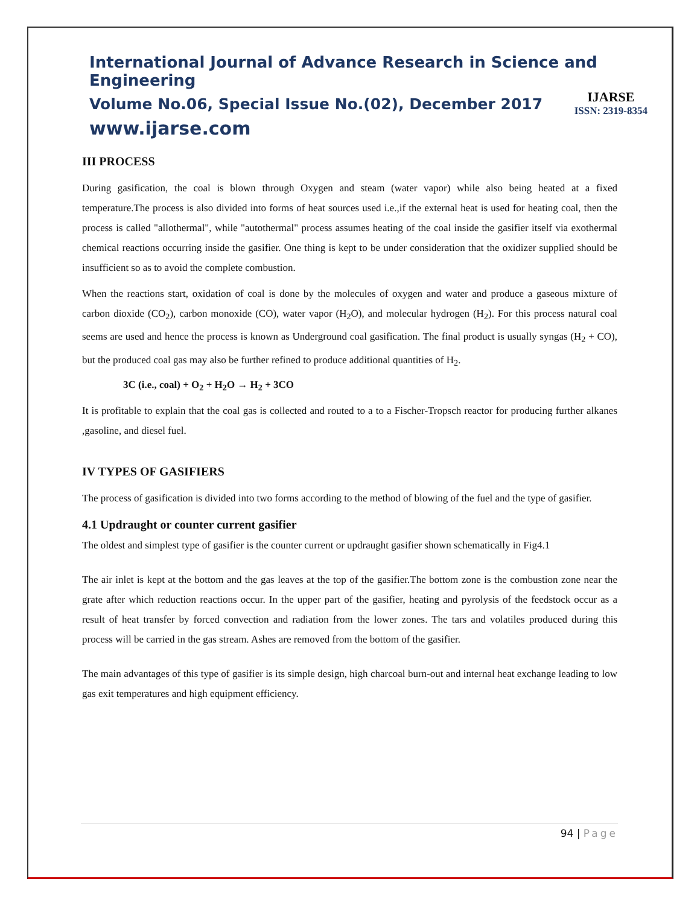International Journal of Advance Research in Science and Engineering
Volume No.06, Special Issue No.(02), December 2017
www.ijarse.com
IJARSE
ISSN: 2319-8354
III PROCESS
During gasification, the coal is blown through Oxygen and steam (water vapor) while also being heated at a fixed temperature.The process is also divided into forms of heat sources used i.e.,if the external heat is used for heating coal, then the process is called "allothermal", while "autothermal" process assumes heating of the coal inside the gasifier itself via exothermal chemical reactions occurring inside the gasifier. One thing is kept to be under consideration that the oxidizer supplied should be insufficient so as to avoid the complete combustion.
When the reactions start, oxidation of coal is done by the molecules of oxygen and water and produce a gaseous mixture of carbon dioxide (CO<sub>2</sub>), carbon monoxide (CO), water vapor (H<sub>2</sub>O), and molecular hydrogen (H<sub>2</sub>). For this process natural coal seems are used and hence the process is known as Underground coal gasification. The final product is usually syngas (H<sub>2</sub> + CO), but the produced coal gas may also be further refined to produce additional quantities of H<sub>2</sub>.
3C (i.e., coal) + O<sub>2</sub> + H<sub>2</sub>O → H<sub>2</sub> + 3CO
It is profitable to explain that the coal gas is collected and routed to a to a Fischer-Tropsch reactor for producing further alkanes ,gasoline, and diesel fuel.
IV TYPES OF GASIFIERS
The process of gasification is divided into two forms according to the method of blowing of the fuel and the type of gasifier.
4.1 Updraught or counter current gasifier
The oldest and simplest type of gasifier is the counter current or updraught gasifier shown schematically in Fig4.1
The air inlet is kept at the bottom and the gas leaves at the top of the gasifier.The bottom zone is the combustion zone near the grate after which reduction reactions occur. In the upper part of the gasifier, heating and pyrolysis of the feedstock occur as a result of heat transfer by forced convection and radiation from the lower zones. The tars and volatiles produced during this process will be carried in the gas stream. Ashes are removed from the bottom of the gasifier.
The main advantages of this type of gasifier is its simple design, high charcoal burn-out and internal heat exchange leading to low gas exit temperatures and high equipment efficiency.
94 | Page